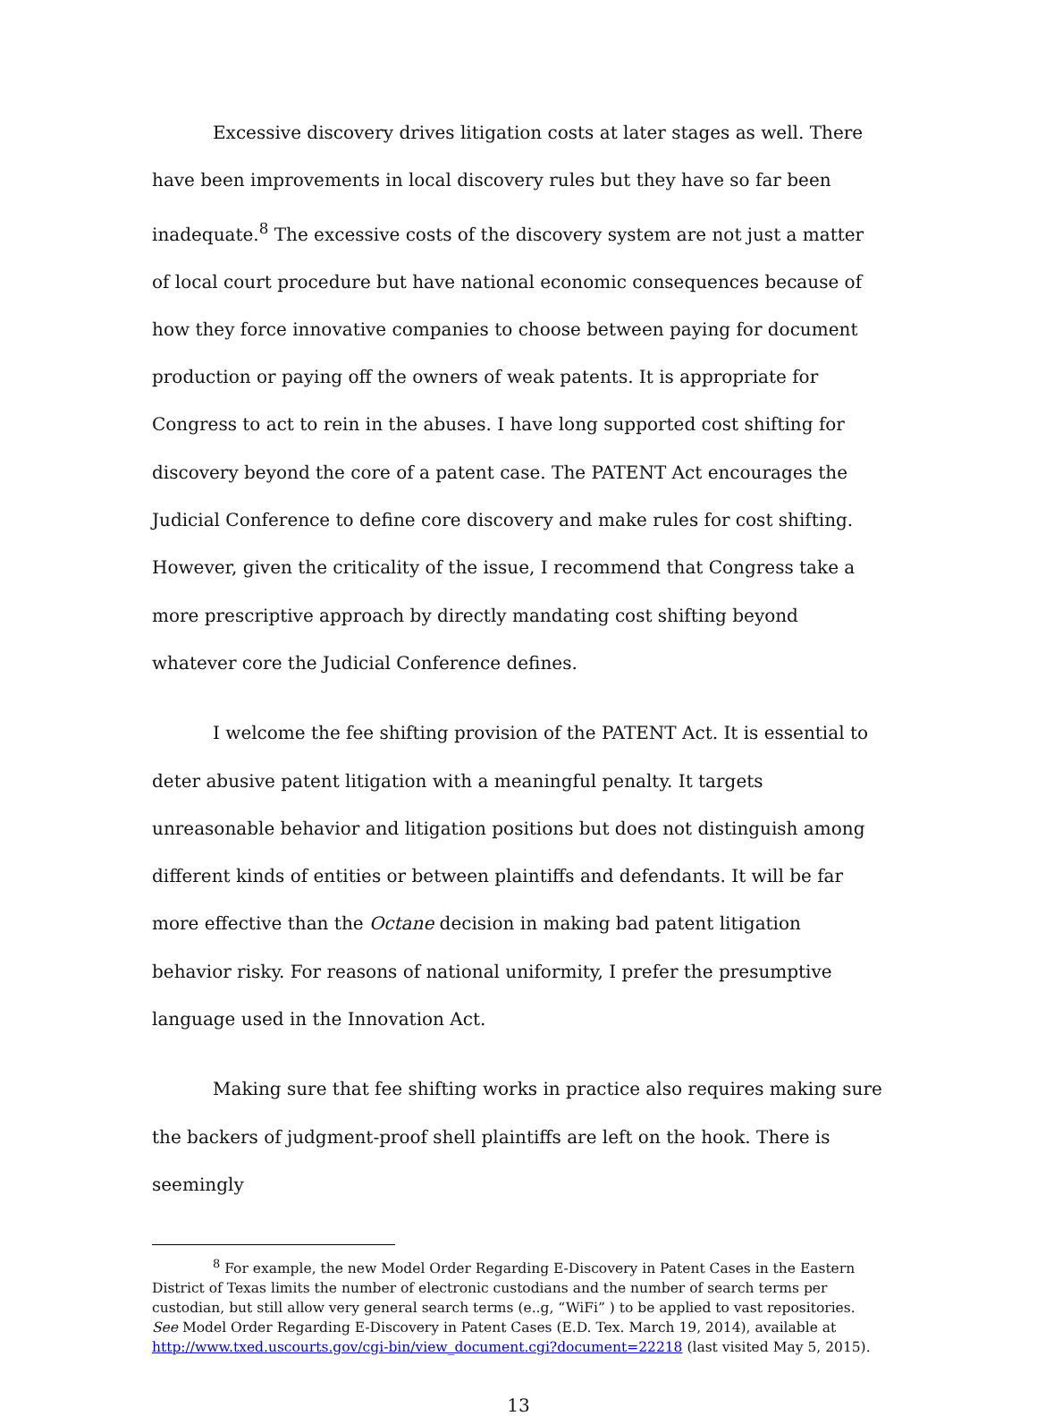Excessive discovery drives litigation costs at later stages as well. There have been improvements in local discovery rules but they have so far been inadequate.<sup>8</sup> The excessive costs of the discovery system are not just a matter of local court procedure but have national economic consequences because of how they force innovative companies to choose between paying for document production or paying off the owners of weak patents. It is appropriate for Congress to act to rein in the abuses. I have long supported cost shifting for discovery beyond the core of a patent case. The PATENT Act encourages the Judicial Conference to define core discovery and make rules for cost shifting. However, given the criticality of the issue, I recommend that Congress take a more prescriptive approach by directly mandating cost shifting beyond whatever core the Judicial Conference defines.
I welcome the fee shifting provision of the PATENT Act. It is essential to deter abusive patent litigation with a meaningful penalty. It targets unreasonable behavior and litigation positions but does not distinguish among different kinds of entities or between plaintiffs and defendants. It will be far more effective than the Octane decision in making bad patent litigation behavior risky. For reasons of national uniformity, I prefer the presumptive language used in the Innovation Act.
Making sure that fee shifting works in practice also requires making sure the backers of judgment-proof shell plaintiffs are left on the hook. There is seemingly
<sup>8</sup> For example, the new Model Order Regarding E-Discovery in Patent Cases in the Eastern District of Texas limits the number of electronic custodians and the number of search terms per custodian, but still allow very general search terms (e..g, “WiFi” ) to be applied to vast repositories. See Model Order Regarding E-Discovery in Patent Cases (E.D. Tex. March 19, 2014), available at http://www.txed.uscourts.gov/cgi-bin/view_document.cgi?document=22218 (last visited May 5, 2015).
13